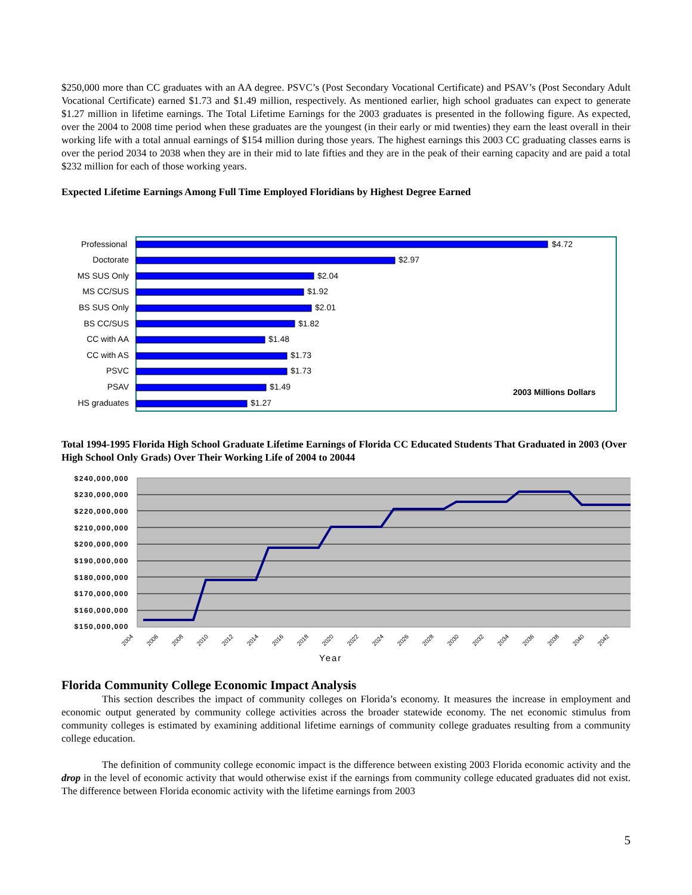$250,000 more than CC graduates with an AA degree. PSVC’s (Post Secondary Vocational Certificate) and PSAV’s (Post Secondary Adult Vocational Certificate) earned $1.73 and $1.49 million, respectively. As mentioned earlier, high school graduates can expect to generate $1.27 million in lifetime earnings. The Total Lifetime Earnings for the 2003 graduates is presented in the following figure. As expected, over the 2004 to 2008 time period when these graduates are the youngest (in their early or mid twenties) they earn the least overall in their working life with a total annual earnings of $154 million during those years. The highest earnings this 2003 CC graduating classes earns is over the period 2034 to 2038 when they are in their mid to late fifties and they are in the peak of their earning capacity and are paid a total $232 million for each of those working years.
Expected Lifetime Earnings Among Full Time Employed Floridians by Highest Degree Earned
Professional
Doctorate
MS SUS Only
MS CC/SUS
BS SUS Only
BS CC/SUS
CC with AA
CC with AS
PSVC
PSAV
HS graduates
$4.72
$2.97
$2.04
$1.92
$2.01
$1.82
$1.48
$1.73
$1.73
$1.49
$1.27
2003 Millions Dollars
Total 1994-1995 Florida High School Graduate Lifetime Earnings of Florida CC Educated Students That Graduated in 2003 (Over High School Only Grads) Over Their Working Life of 2004 to 20044
$240,000,000
$230,000,000
$220,000,000
$210,000,000
$200,000,000
$190,000,000
$180,000,000
$170,000,000
$160,000,000
$150,000,000
2004
2006
2008
2010
2012
2014
2016
2018
2020
2022
2024
2026
2028
2030
2032
2034
2036
2038
2040
2042
Year
Florida Community College Economic Impact Analysis
This section describes the impact of community colleges on Florida’s economy. It measures the increase in employment and economic output generated by community college activities across the broader statewide economy. The net economic stimulus from community colleges is estimated by examining additional lifetime earnings of community college graduates resulting from a community college education.
The definition of community college economic impact is the difference between existing 2003 Florida economic activity and the drop in the level of economic activity that would otherwise exist if the earnings from community college educated graduates did not exist. The difference between Florida economic activity with the lifetime earnings from 2003
5